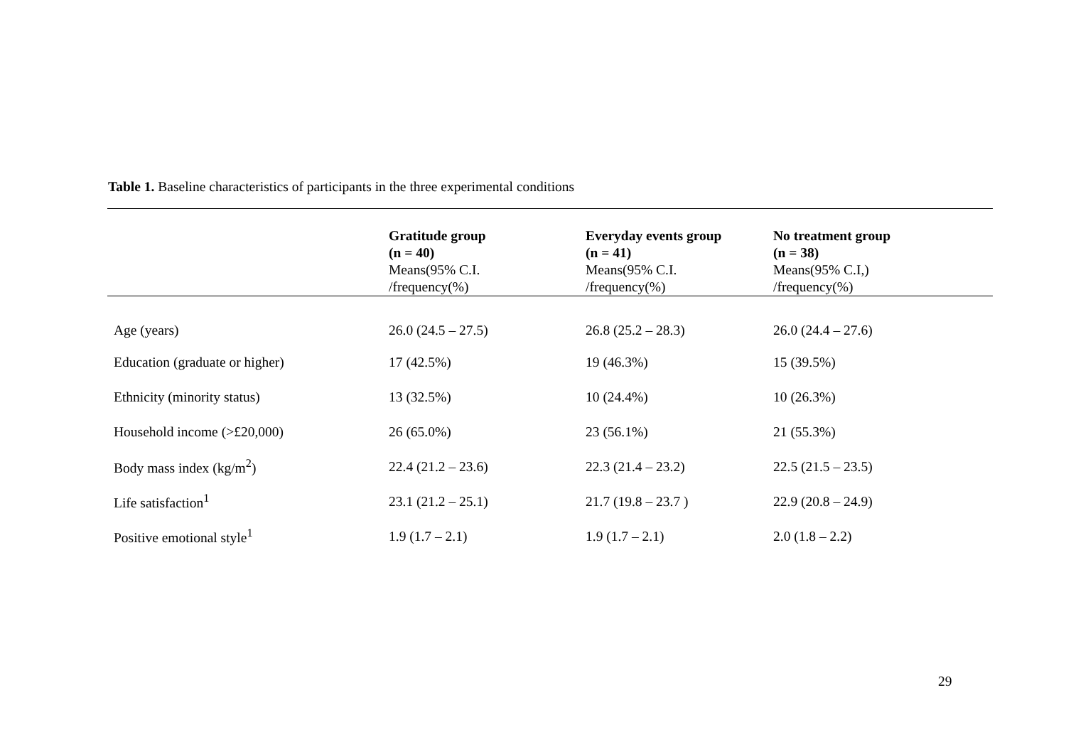Table 1. Baseline characteristics of participants in the three experimental conditions
| | Gratitude group (n = 40) Means(95% C.I. /frequency(%) | Everyday events group (n = 41) Means(95% C.I. /frequency(%) | No treatment group (n = 38) Means(95% C.I,) /frequency(%) |
| --- | --- | --- | --- |
| Age (years) | 26.0 (24.5 – 27.5) | 26.8 (25.2 – 28.3) | 26.0 (24.4 – 27.6) |
| Education (graduate or higher) | 17 (42.5%) | 19 (46.3%) | 15 (39.5%) |
| Ethnicity (minority status) | 13 (32.5%) | 10 (24.4%) | 10 (26.3%) |
| Household income (>£20,000) | 26 (65.0%) | 23 (56.1%) | 21 (55.3%) |
| Body mass index (kg/m<sup>2</sup>) | 22.4 (21.2 – 23.6) | 22.3 (21.4 – 23.2) | 22.5 (21.5 – 23.5) |
| Life satisfaction<sup>1</sup> | 23.1 (21.2 – 25.1) | 21.7 (19.8 – 23.7 ) | 22.9 (20.8 – 24.9) |
| Positive emotional style<sup>1</sup> | 1.9 (1.7 – 2.1) | 1.9 (1.7 – 2.1) | 2.0 (1.8 – 2.2) |
29